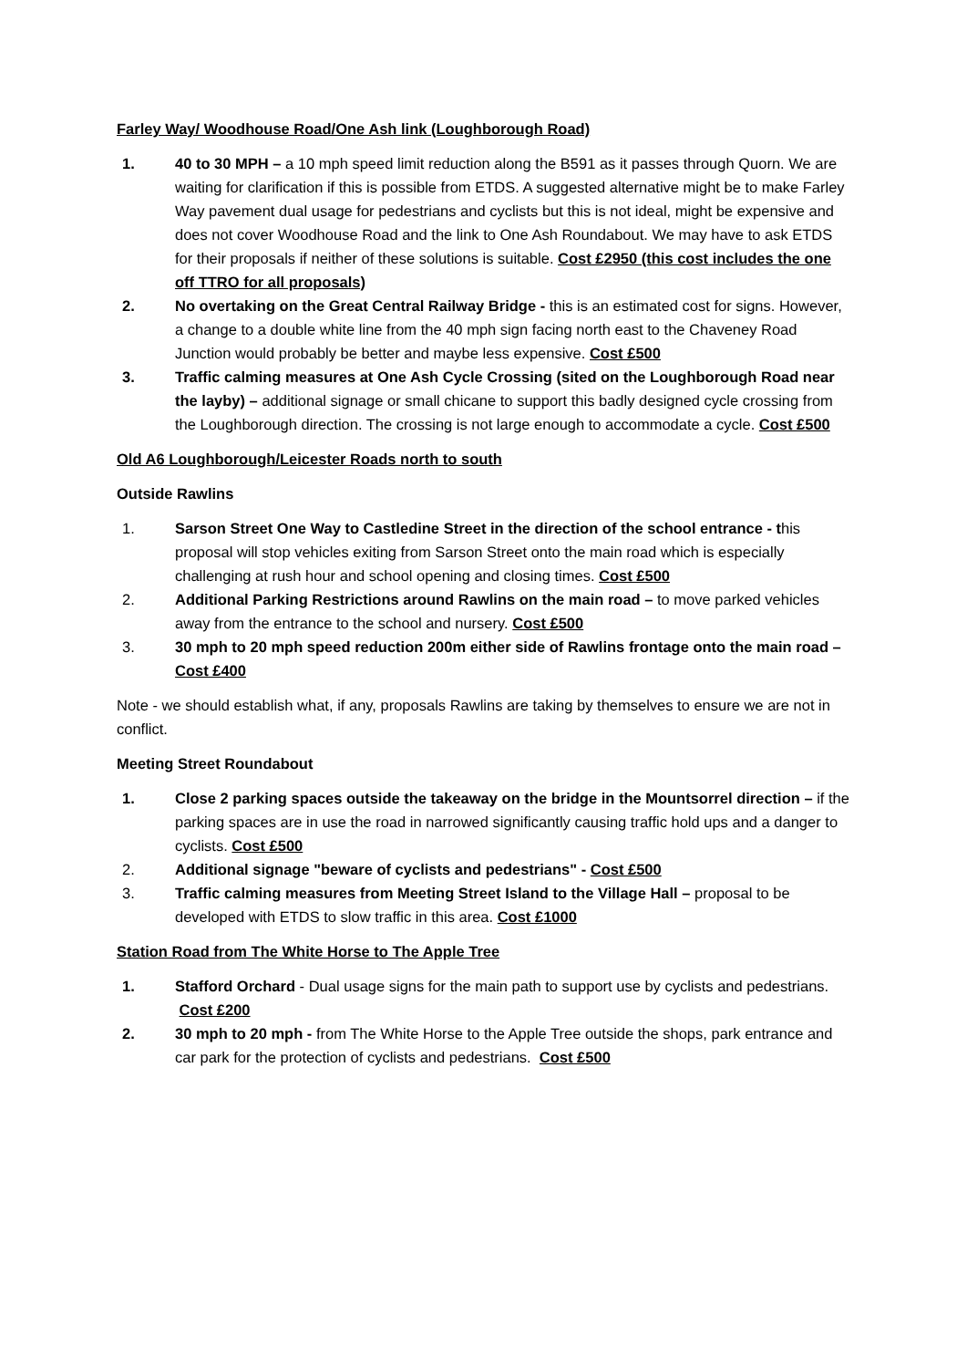Farley Way/ Woodhouse Road/One Ash link (Loughborough Road)
1. 40 to 30 MPH – a 10 mph speed limit reduction along the B591 as it passes through Quorn. We are waiting for clarification if this is possible from ETDS. A suggested alternative might be to make Farley Way pavement dual usage for pedestrians and cyclists but this is not ideal, might be expensive and does not cover Woodhouse Road and the link to One Ash Roundabout. We may have to ask ETDS for their proposals if neither of these solutions is suitable. Cost £2950 (this cost includes the one off TTRO for all proposals)
2. No overtaking on the Great Central Railway Bridge - this is an estimated cost for signs. However, a change to a double white line from the 40 mph sign facing north east to the Chaveney Road Junction would probably be better and maybe less expensive. Cost £500
3. Traffic calming measures at One Ash Cycle Crossing (sited on the Loughborough Road near the layby) – additional signage or small chicane to support this badly designed cycle crossing from the Loughborough direction. The crossing is not large enough to accommodate a cycle. Cost £500
Old A6 Loughborough/Leicester Roads north to south
Outside Rawlins
1. Sarson Street One Way to Castledine Street in the direction of the school entrance - this proposal will stop vehicles exiting from Sarson Street onto the main road which is especially challenging at rush hour and school opening and closing times. Cost £500
2. Additional Parking Restrictions around Rawlins on the main road – to move parked vehicles away from the entrance to the school and nursery. Cost £500
3. 30 mph to 20 mph speed reduction 200m either side of Rawlins frontage onto the main road – Cost £400
Note - we should establish what, if any, proposals Rawlins are taking by themselves to ensure we are not in conflict.
Meeting Street Roundabout
1. Close 2 parking spaces outside the takeaway on the bridge in the Mountsorrel direction – if the parking spaces are in use the road in narrowed significantly causing traffic hold ups and a danger to cyclists. Cost £500
2. Additional signage "beware of cyclists and pedestrians" - Cost £500
3. Traffic calming measures from Meeting Street Island to the Village Hall – proposal to be developed with ETDS to slow traffic in this area. Cost £1000
Station Road from The White Horse to The Apple Tree
1. Stafford Orchard - Dual usage signs for the main path to support use by cyclists and pedestrians. Cost £200
2. 30 mph to 20 mph - from The White Horse to the Apple Tree outside the shops, park entrance and car park for the protection of cyclists and pedestrians. Cost £500